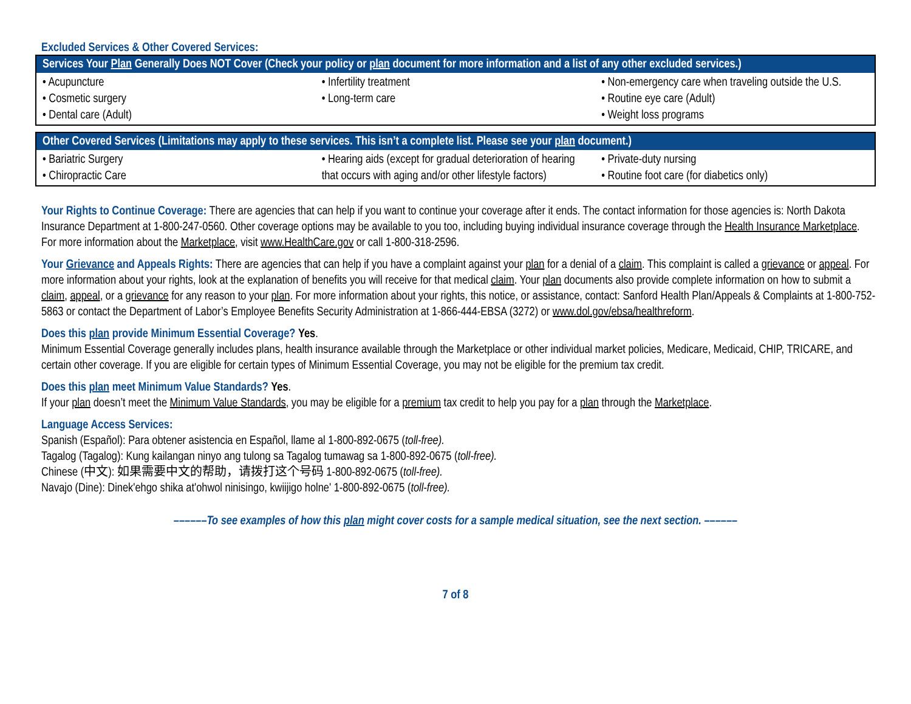Excluded Services & Other Covered Services:
| Services Your Plan Generally Does NOT Cover (Check your policy or plan document for more information and a list of any other excluded services.) | | |
| --- | --- | --- |
| • Acupuncture • Cosmetic surgery • Dental care (Adult) | • Infertility treatment • Long-term care | • Non-emergency care when traveling outside the U.S. • Routine eye care (Adult) • Weight loss programs |
| Other Covered Services (Limitations may apply to these services. This isn’t a complete list. Please see your plan document.) | | |
| --- | --- | --- |
| • Bariatric Surgery • Chiropractic Care | • Hearing aids (except for gradual deterioration of hearing that occurs with aging and/or other lifestyle factors) | • Private-duty nursing • Routine foot care (for diabetics only) |
Your Rights to Continue Coverage: There are agencies that can help if you want to continue your coverage after it ends. The contact information for those agencies is: North Dakota Insurance Department at 1-800-247-0560. Other coverage options may be available to you too, including buying individual insurance coverage through the Health Insurance Marketplace. For more information about the Marketplace, visit www.HealthCare.gov or call 1-800-318-2596.
Your Grievance and Appeals Rights: There are agencies that can help if you have a complaint against your plan for a denial of a claim. This complaint is called a grievance or appeal. For more information about your rights, look at the explanation of benefits you will receive for that medical claim. Your plan documents also provide complete information on how to submit a claim, appeal, or a grievance for any reason to your plan. For more information about your rights, this notice, or assistance, contact: Sanford Health Plan/Appeals & Complaints at 1-800-752-5863 or contact the Department of Labor’s Employee Benefits Security Administration at 1-866-444-EBSA (3272) or www.dol.gov/ebsa/healthreform.
Does this plan provide Minimum Essential Coverage? Yes.
Minimum Essential Coverage generally includes plans, health insurance available through the Marketplace or other individual market policies, Medicare, Medicaid, CHIP, TRICARE, and certain other coverage. If you are eligible for certain types of Minimum Essential Coverage, you may not be eligible for the premium tax credit.
Does this plan meet Minimum Value Standards? Yes.
If your plan doesn’t meet the Minimum Value Standards, you may be eligible for a premium tax credit to help you pay for a plan through the Marketplace.
Language Access Services:
Spanish (Español): Para obtener asistencia en Español, llame al 1-800-892-0675 (toll-free).
Tagalog (Tagalog): Kung kailangan ninyo ang tulong sa Tagalog tumawag sa 1-800-892-0675 (toll-free).
Chinese (中文): 如果需要中文的帮助，请拨打这个号码 1-800-892-0675 (toll-free).
Navajo (Dine): Dinek'ehgo shika at'ohwol ninisingo, kwiijigo holne' 1-800-892-0675 (toll-free).
––––––To see examples of how this plan might cover costs for a sample medical situation, see the next section. ––––––
7 of 8